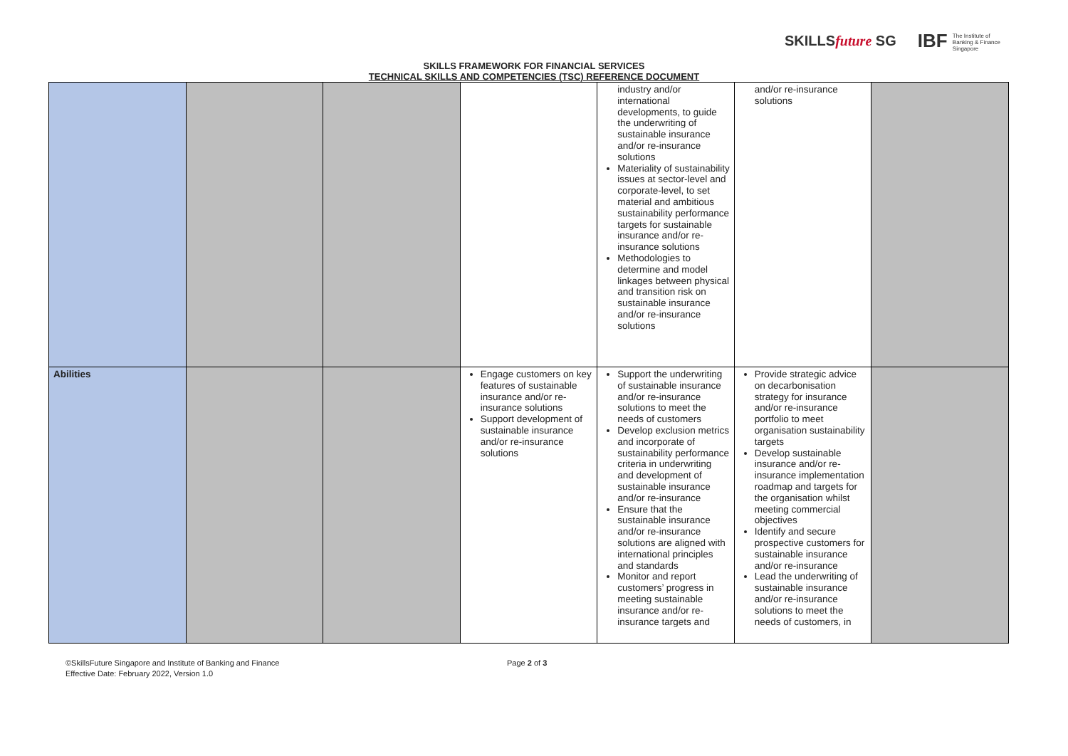SKILLSfuture SG
IBF The Institute of
Banking & Finance
Singapore
SKILLS FRAMEWORK FOR FINANCIAL SERVICES
TECHNICAL SKILLS AND COMPETENCIES (TSC) REFERENCE DOCUMENT
| | | | | industry and/or international developments, to guide the underwriting of sustainable insurance and/or re-insurance solutions Materiality of sustainability issues at sector-level and corporate-level, to set material and ambitious sustainability performance targets for sustainable insurance and/or re-insurance solutions Methodologies to determine and model linkages between physical and transition risk on sustainable insurance and/or re-insurance solutions | and/or re-insurance solutions | |
| Abilities | | | Engage customers on key features of sustainable insurance and/or re-insurance solutions Support development of sustainable insurance and/or re-insurance solutions | Support the underwriting of sustainable insurance and/or re-insurance solutions to meet the needs of customers Develop exclusion metrics and incorporate of sustainability performance criteria in underwriting and development of sustainable insurance and/or re-insurance Ensure that the sustainable insurance and/or re-insurance solutions are aligned with international principles and standards Monitor and report customers’ progress in meeting sustainable insurance and/or re-insurance targets and | Provide strategic advice on decarbonisation strategy for insurance and/or re-insurance portfolio to meet organisation sustainability targets Develop sustainable insurance and/or re-insurance implementation roadmap and targets for the organisation whilst meeting commercial objectives Identify and secure prospective customers for sustainable insurance and/or re-insurance Lead the underwriting of sustainable insurance and/or re-insurance solutions to meet the needs of customers, in | |
©SkillsFuture Singapore and Institute of Banking and Finance
Effective Date: February 2022, Version 1.0
Page 2 of 3